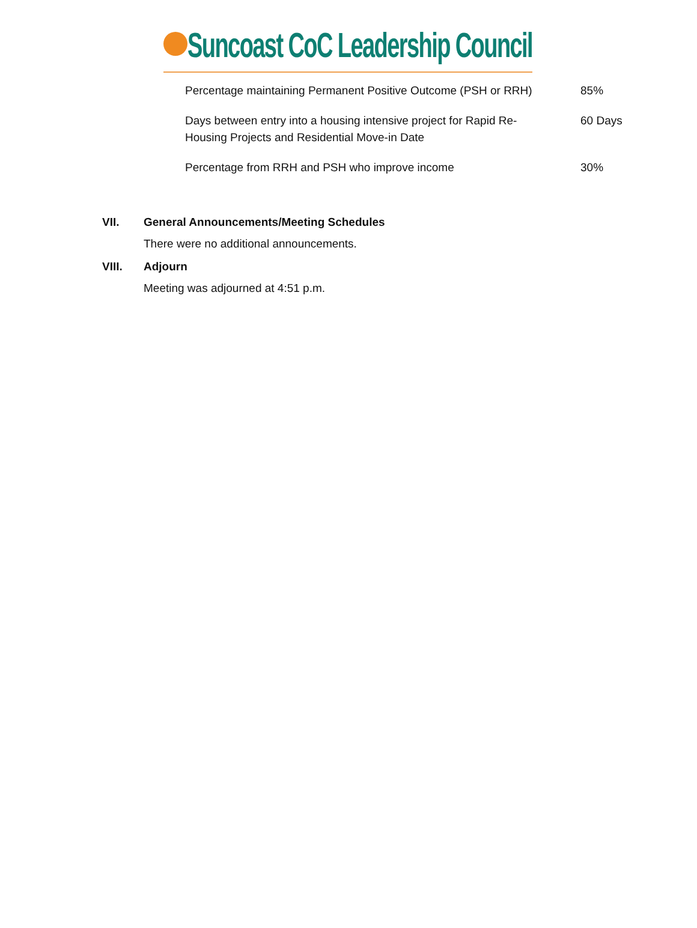Suncoast CoC Leadership Council
| Percentage maintaining Permanent Positive Outcome (PSH or RRH) | 85% |
| Days between entry into a housing intensive project for Rapid Re-Housing Projects and Residential Move-in Date | 60 Days |
| Percentage from RRH and PSH who improve income | 30% |
VII. General Announcements/Meeting Schedules
There were no additional announcements.
VIII. Adjourn
Meeting was adjourned at 4:51 p.m.